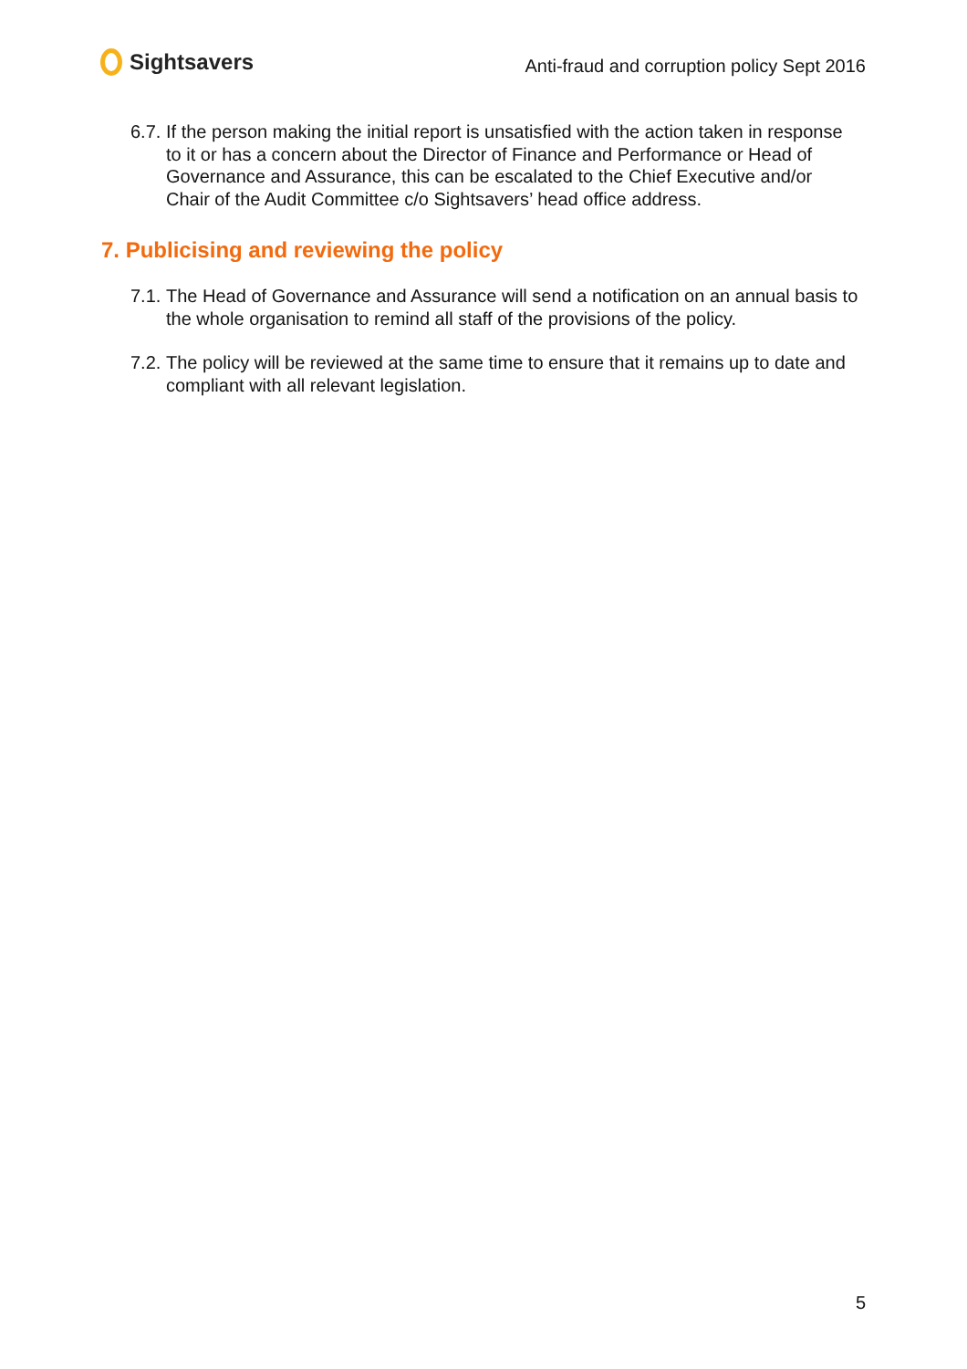Sightsavers
Anti-fraud and corruption policy Sept 2016
6.7.
If the person making the initial report is unsatisfied with the action taken in response to it or has a concern about the Director of Finance and Performance or Head of Governance and Assurance, this can be escalated to the Chief Executive and/or Chair of the Audit Committee c/o Sightsavers’ head office address.
7. Publicising and reviewing the policy
7.1.
The Head of Governance and Assurance will send a notification on an annual basis to the whole organisation to remind all staff of the provisions of the policy.
7.2.
The policy will be reviewed at the same time to ensure that it remains up to date and compliant with all relevant legislation.
5